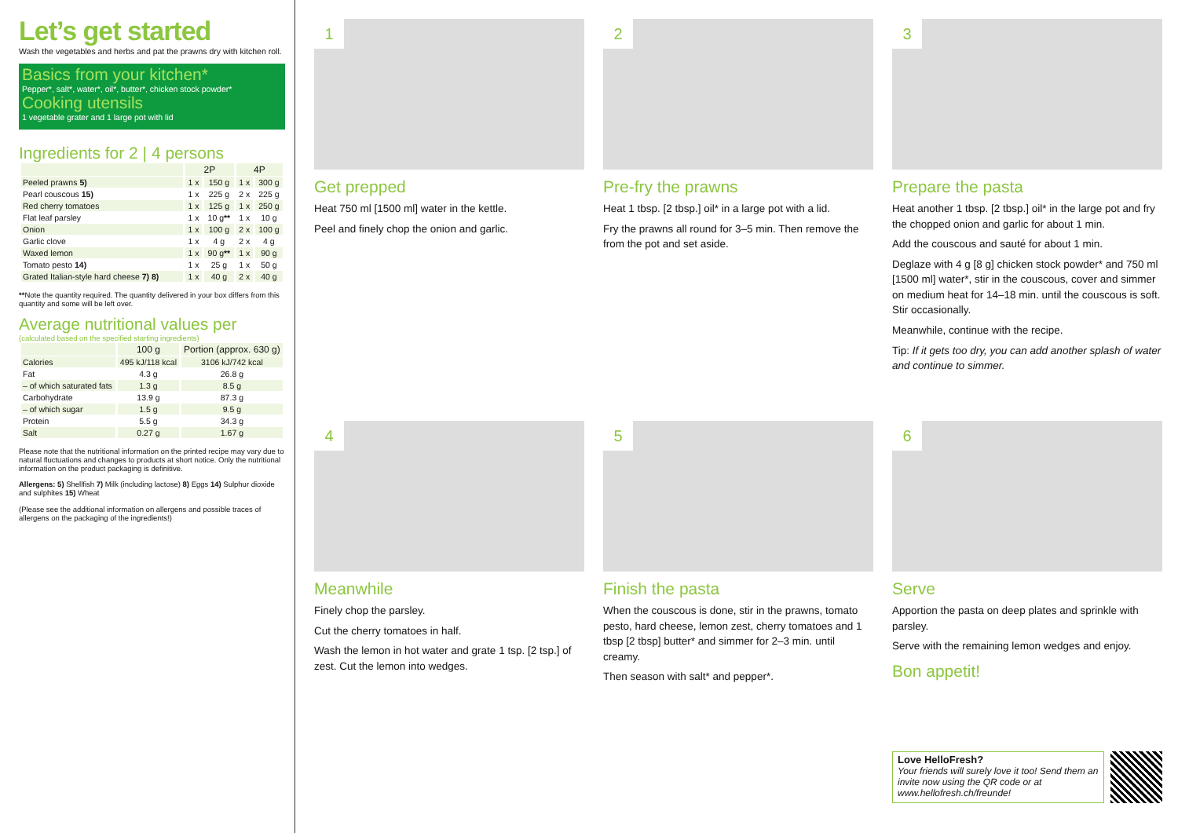Let’s get started
Wash the vegetables and herbs and pat the prawns dry with kitchen roll.
Basics from your kitchen*
Pepper*, salt*, water*, oil*, butter*, chicken stock powder*
Cooking utensils
1 vegetable grater and 1 large pot with lid
Ingredients for 2 | 4 persons
| | 2P | | 4P | |
| --- | --- | --- | --- | --- |
| Peeled prawns 5) | 1 x | 150 g | 1 x | 300 g |
| Pearl couscous 15) | 1 x | 225 g | 2 x | 225 g |
| Red cherry tomatoes | 1 x | 125 g | 1 x | 250 g |
| Flat leaf parsley | 1 x | 10 g ** | 1 x | 10 g |
| Onion | 1 x | 100 g | 2 x | 100 g |
| Garlic clove | 1 x | 4 g | 2 x | 4 g |
| Waxed lemon | 1 x | 90 g ** | 1 x | 90 g |
| Tomato pesto 14) | 1 x | 25 g | 1 x | 50 g |
| Grated Italian-style hard cheese 7) 8) | 1 x | 40 g | 2 x | 40 g |
**Note the quantity required. The quantity delivered in your box differs from this quantity and some will be left over.
Average nutritional values per
(calculated based on the specified starting ingredients)
| | 100 g | Portion (approx. 630 g) |
| --- | --- | --- |
| Calories | 495 kJ/118 kcal | 3106 kJ/742 kcal |
| Fat | 4.3 g | 26.8 g |
| – of which saturated fats | 1.3 g | 8.5 g |
| Carbohydrate | 13.9 g | 87.3 g |
| – of which sugar | 1.5 g | 9.5 g |
| Protein | 5.5 g | 34.3 g |
| Salt | 0.27 g | 1.67 g |
Please note that the nutritional information on the printed recipe may vary due to natural fluctuations and changes to products at short notice. Only the nutritional information on the product packaging is definitive.
Allergens: 5) Shellfish 7) Milk (including lactose) 8) Eggs 14) Sulphur dioxide and sulphites 15) Wheat
(Please see the additional information on allergens and possible traces of allergens on the packaging of the ingredients!)
1
Get prepped
Heat 750 ml [1500 ml] water in the kettle.
Peel and finely chop the onion and garlic.
2
Pre-fry the prawns
Heat 1 tbsp. [2 tbsp.] oil* in a large pot with a lid.
Fry the prawns all round for 3–5 min. Then remove the from the pot and set aside.
3
Prepare the pasta
Heat another 1 tbsp. [2 tbsp.] oil* in the large pot and fry the chopped onion and garlic for about 1 min.
Add the couscous and sauté for about 1 min.
Deglaze with 4 g [8 g] chicken stock powder* and 750 ml [1500 ml] water*, stir in the couscous, cover and simmer on medium heat for 14–18 min. until the couscous is soft. Stir occasionally.
Meanwhile, continue with the recipe.
Tip: If it gets too dry, you can add another splash of water and continue to simmer.
4
Meanwhile
Finely chop the parsley.
Cut the cherry tomatoes in half.
Wash the lemon in hot water and grate 1 tsp. [2 tsp.] of zest. Cut the lemon into wedges.
5
Finish the pasta
When the couscous is done, stir in the prawns, tomato pesto, hard cheese, lemon zest, cherry tomatoes and 1 tbsp [2 tbsp] butter* and simmer for 2–3 min. until creamy.
Then season with salt* and pepper*.
6
Serve
Apportion the pasta on deep plates and sprinkle with parsley.
Serve with the remaining lemon wedges and enjoy.
Bon appetit!
Love HelloFresh?
Your friends will surely love it too! Send them an invite now using the QR code or at www.hellofresh.ch/freunde!